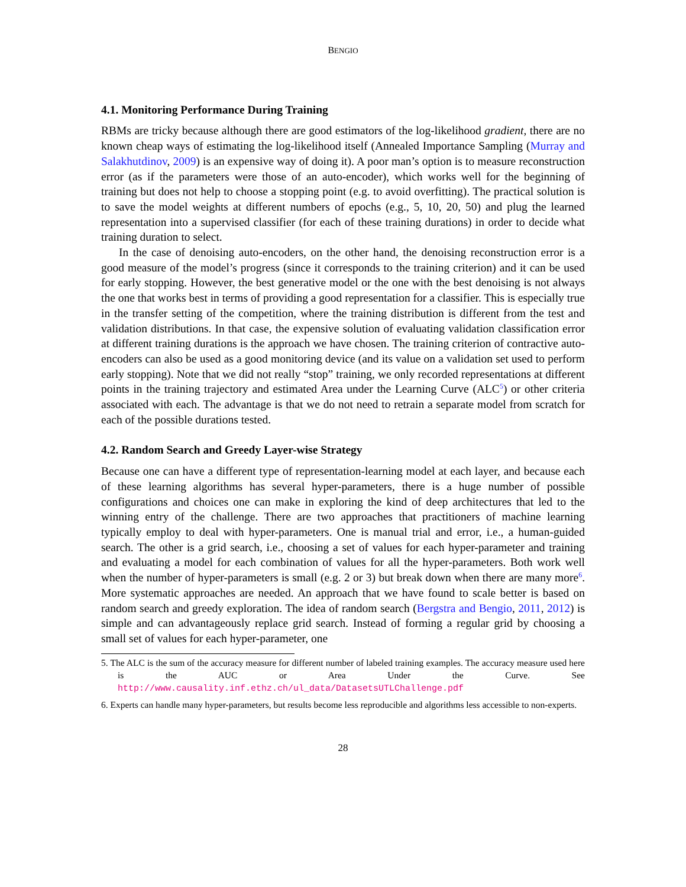BENGIO
4.1. Monitoring Performance During Training
RBMs are tricky because although there are good estimators of the log-likelihood gradient, there are no known cheap ways of estimating the log-likelihood itself (Annealed Importance Sampling (Murray and Salakhutdinov, 2009) is an expensive way of doing it). A poor man’s option is to measure reconstruction error (as if the parameters were those of an auto-encoder), which works well for the beginning of training but does not help to choose a stopping point (e.g. to avoid overfitting). The practical solution is to save the model weights at different numbers of epochs (e.g., 5, 10, 20, 50) and plug the learned representation into a supervised classifier (for each of these training durations) in order to decide what training duration to select.
In the case of denoising auto-encoders, on the other hand, the denoising reconstruction error is a good measure of the model’s progress (since it corresponds to the training criterion) and it can be used for early stopping. However, the best generative model or the one with the best denoising is not always the one that works best in terms of providing a good representation for a classifier. This is especially true in the transfer setting of the competition, where the training distribution is different from the test and validation distributions. In that case, the expensive solution of evaluating validation classification error at different training durations is the approach we have chosen. The training criterion of contractive auto-encoders can also be used as a good monitoring device (and its value on a validation set used to perform early stopping). Note that we did not really “stop” training, we only recorded representations at different points in the training trajectory and estimated Area under the Learning Curve (ALC<sup>5</sup>) or other criteria associated with each. The advantage is that we do not need to retrain a separate model from scratch for each of the possible durations tested.
4.2. Random Search and Greedy Layer-wise Strategy
Because one can have a different type of representation-learning model at each layer, and because each of these learning algorithms has several hyper-parameters, there is a huge number of possible configurations and choices one can make in exploring the kind of deep architectures that led to the winning entry of the challenge. There are two approaches that practitioners of machine learning typically employ to deal with hyper-parameters. One is manual trial and error, i.e., a human-guided search. The other is a grid search, i.e., choosing a set of values for each hyper-parameter and training and evaluating a model for each combination of values for all the hyper-parameters. Both work well when the number of hyper-parameters is small (e.g. 2 or 3) but break down when there are many more<sup>6</sup>. More systematic approaches are needed. An approach that we have found to scale better is based on random search and greedy exploration. The idea of random search (Bergstra and Bengio, 2011, 2012) is simple and can advantageously replace grid search. Instead of forming a regular grid by choosing a small set of values for each hyper-parameter, one
5. The ALC is the sum of the accuracy measure for different number of labeled training examples. The accuracy measure used here is the AUC or Area Under the Curve. See http://www.causality.inf.ethz.ch/ul_data/DatasetsUTLChallenge.pdf
6. Experts can handle many hyper-parameters, but results become less reproducible and algorithms less accessible to non-experts.
28